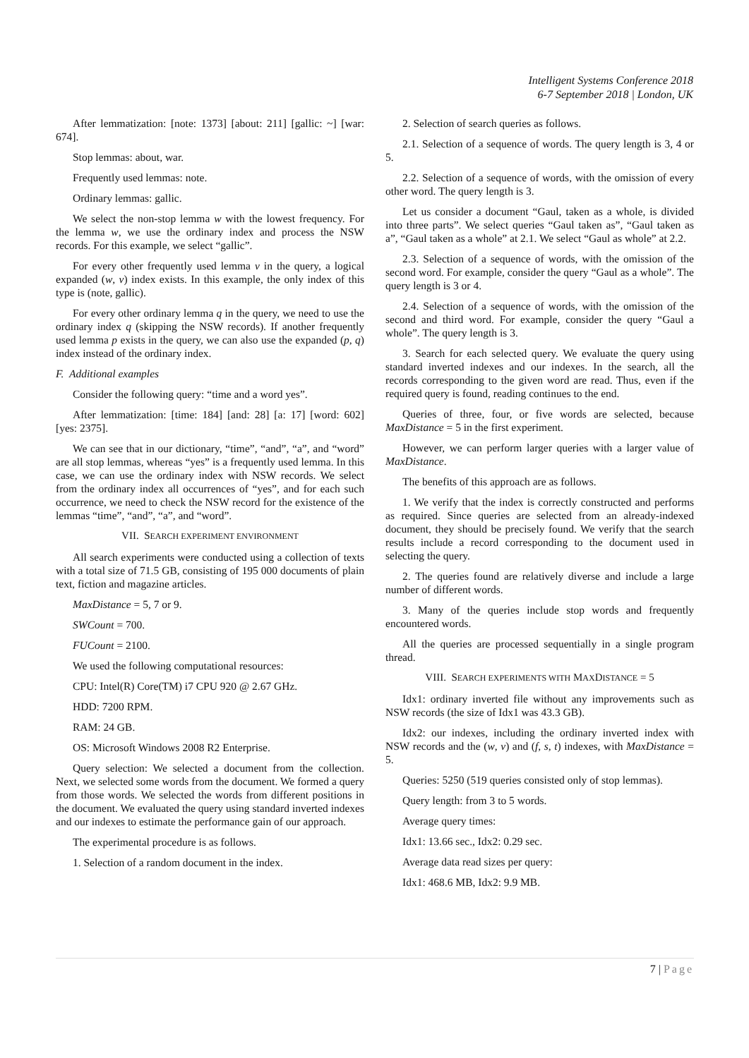Intelligent Systems Conference 2018
6-7 September 2018 | London, UK
After lemmatization: [note: 1373] [about: 211] [gallic: ~] [war: 674].
Stop lemmas: about, war.
Frequently used lemmas: note.
Ordinary lemmas: gallic.
We select the non-stop lemma w with the lowest frequency. For the lemma w, we use the ordinary index and process the NSW records. For this example, we select “gallic”.
For every other frequently used lemma v in the query, a logical expanded (w, v) index exists. In this example, the only index of this type is (note, gallic).
For every other ordinary lemma q in the query, we need to use the ordinary index q (skipping the NSW records). If another frequently used lemma p exists in the query, we can also use the expanded (p, q) index instead of the ordinary index.
F. Additional examples
Consider the following query: “time and a word yes”.
After lemmatization: [time: 184] [and: 28] [a: 17] [word: 602] [yes: 2375].
We can see that in our dictionary, “time”, “and”, “a”, and “word” are all stop lemmas, whereas “yes” is a frequently used lemma. In this case, we can use the ordinary index with NSW records. We select from the ordinary index all occurrences of “yes”, and for each such occurrence, we need to check the NSW record for the existence of the lemmas “time”, “and”, “a”, and “word”.
VII. SEARCH EXPERIMENT ENVIRONMENT
All search experiments were conducted using a collection of texts with a total size of 71.5 GB, consisting of 195 000 documents of plain text, fiction and magazine articles.
MaxDistance = 5, 7 or 9.
SWCount = 700.
FUCount = 2100.
We used the following computational resources:
CPU: Intel(R) Core(TM) i7 CPU 920 @ 2.67 GHz.
HDD: 7200 RPM.
RAM: 24 GB.
OS: Microsoft Windows 2008 R2 Enterprise.
Query selection: We selected a document from the collection. Next, we selected some words from the document. We formed a query from those words. We selected the words from different positions in the document. We evaluated the query using standard inverted indexes and our indexes to estimate the performance gain of our approach.
The experimental procedure is as follows.
1. Selection of a random document in the index.
2. Selection of search queries as follows.
2.1. Selection of a sequence of words. The query length is 3, 4 or 5.
2.2. Selection of a sequence of words, with the omission of every other word. The query length is 3.
Let us consider a document “Gaul, taken as a whole, is divided into three parts”. We select queries “Gaul taken as”, “Gaul taken as a”, “Gaul taken as a whole” at 2.1. We select “Gaul as whole” at 2.2.
2.3. Selection of a sequence of words, with the omission of the second word. For example, consider the query “Gaul as a whole”. The query length is 3 or 4.
2.4. Selection of a sequence of words, with the omission of the second and third word. For example, consider the query “Gaul a whole”. The query length is 3.
3. Search for each selected query. We evaluate the query using standard inverted indexes and our indexes. In the search, all the records corresponding to the given word are read. Thus, even if the required query is found, reading continues to the end.
Queries of three, four, or five words are selected, because MaxDistance = 5 in the first experiment.
However, we can perform larger queries with a larger value of MaxDistance.
The benefits of this approach are as follows.
1. We verify that the index is correctly constructed and performs as required. Since queries are selected from an already-indexed document, they should be precisely found. We verify that the search results include a record corresponding to the document used in selecting the query.
2. The queries found are relatively diverse and include a large number of different words.
3. Many of the queries include stop words and frequently encountered words.
All the queries are processed sequentially in a single program thread.
VIII. SEARCH EXPERIMENTS WITH MAXDISTANCE = 5
Idx1: ordinary inverted file without any improvements such as NSW records (the size of Idx1 was 43.3 GB).
Idx2: our indexes, including the ordinary inverted index with NSW records and the (w, v) and (f, s, t) indexes, with MaxDistance = 5.
Queries: 5250 (519 queries consisted only of stop lemmas).
Query length: from 3 to 5 words.
Average query times:
Idx1: 13.66 sec., Idx2: 0.29 sec.
Average data read sizes per query:
Idx1: 468.6 MB, Idx2: 9.9 MB.
7 | Page